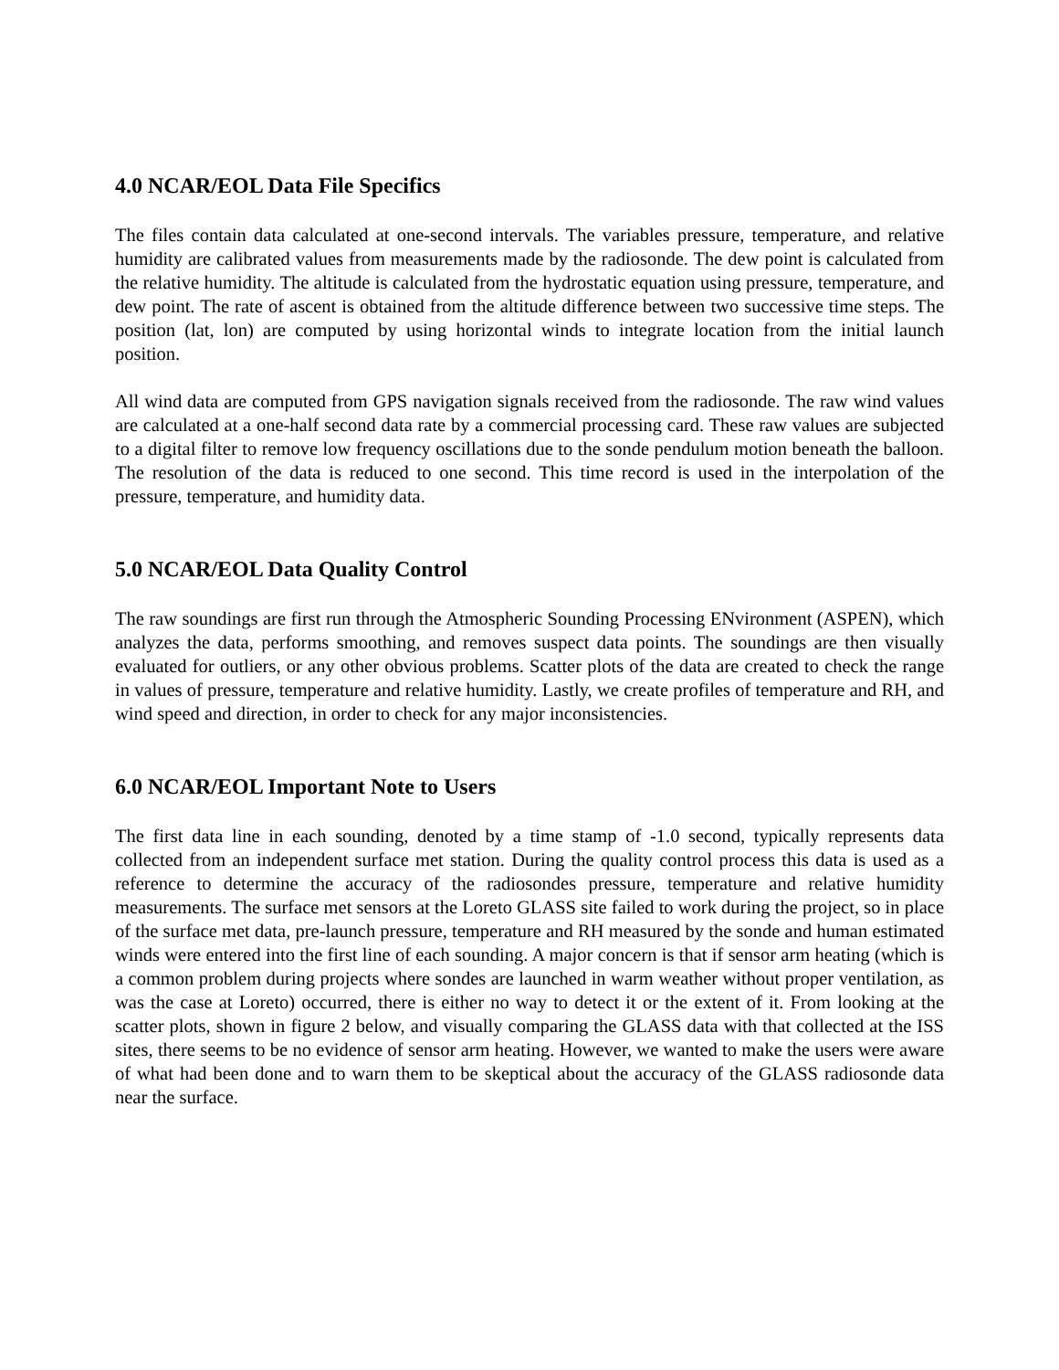4.0 NCAR/EOL Data File Specifics
The files contain data calculated at one-second intervals. The variables pressure, temperature, and relative humidity are calibrated values from measurements made by the radiosonde. The dew point is calculated from the relative humidity. The altitude is calculated from the hydrostatic equation using pressure, temperature, and dew point. The rate of ascent is obtained from the altitude difference between two successive time steps. The position (lat, lon) are computed by using horizontal winds to integrate location from the initial launch position.
All wind data are computed from GPS navigation signals received from the radiosonde. The raw wind values are calculated at a one-half second data rate by a commercial processing card. These raw values are subjected to a digital filter to remove low frequency oscillations due to the sonde pendulum motion beneath the balloon. The resolution of the data is reduced to one second. This time record is used in the interpolation of the pressure, temperature, and humidity data.
5.0 NCAR/EOL Data Quality Control
The raw soundings are first run through the Atmospheric Sounding Processing ENvironment (ASPEN), which analyzes the data, performs smoothing, and removes suspect data points. The soundings are then visually evaluated for outliers, or any other obvious problems. Scatter plots of the data are created to check the range in values of pressure, temperature and relative humidity. Lastly, we create profiles of temperature and RH, and wind speed and direction, in order to check for any major inconsistencies.
6.0 NCAR/EOL Important Note to Users
The first data line in each sounding, denoted by a time stamp of -1.0 second, typically represents data collected from an independent surface met station. During the quality control process this data is used as a reference to determine the accuracy of the radiosondes pressure, temperature and relative humidity measurements. The surface met sensors at the Loreto GLASS site failed to work during the project, so in place of the surface met data, pre-launch pressure, temperature and RH measured by the sonde and human estimated winds were entered into the first line of each sounding. A major concern is that if sensor arm heating (which is a common problem during projects where sondes are launched in warm weather without proper ventilation, as was the case at Loreto) occurred, there is either no way to detect it or the extent of it. From looking at the scatter plots, shown in figure 2 below, and visually comparing the GLASS data with that collected at the ISS sites, there seems to be no evidence of sensor arm heating. However, we wanted to make the users were aware of what had been done and to warn them to be skeptical about the accuracy of the GLASS radiosonde data near the surface.